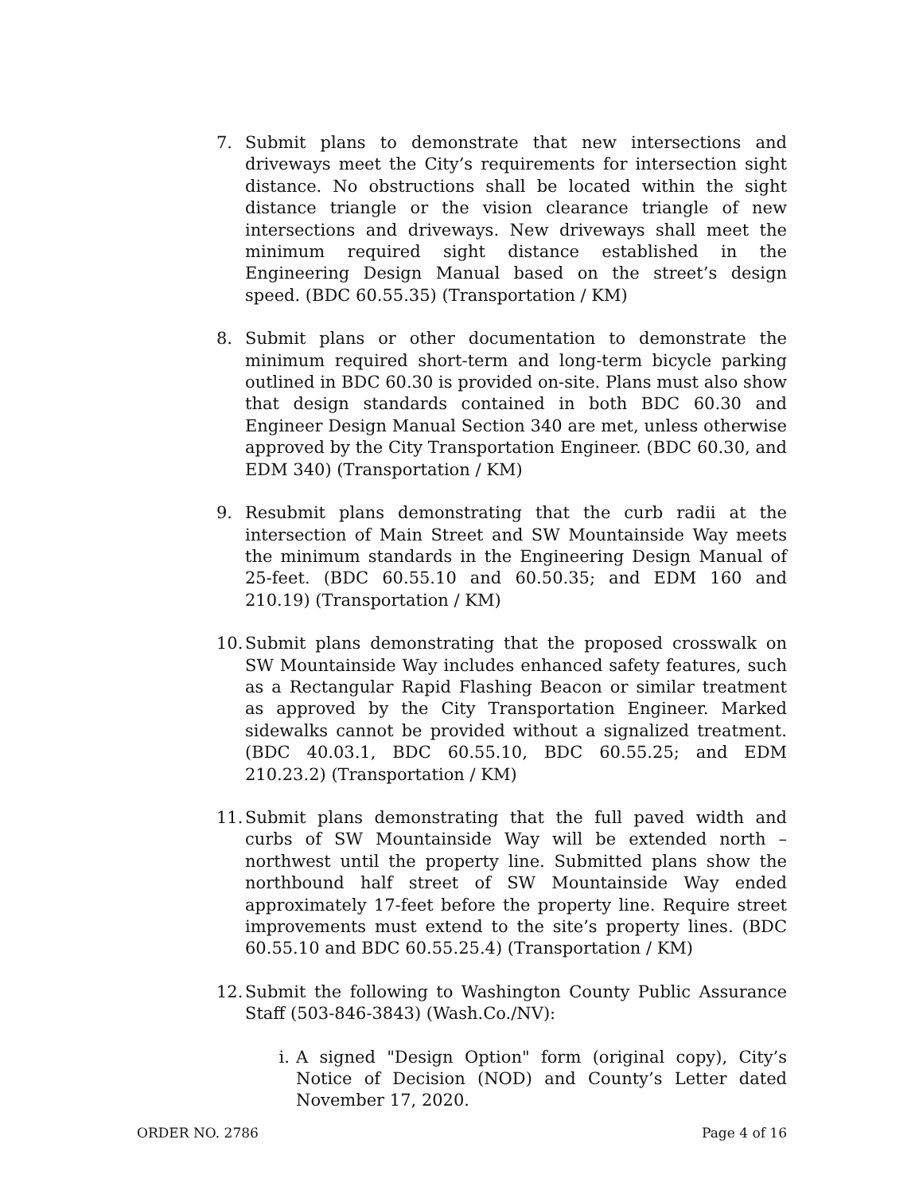7. Submit plans to demonstrate that new intersections and driveways meet the City’s requirements for intersection sight distance. No obstructions shall be located within the sight distance triangle or the vision clearance triangle of new intersections and driveways. New driveways shall meet the minimum required sight distance established in the Engineering Design Manual based on the street’s design speed. (BDC 60.55.35) (Transportation / KM)
8. Submit plans or other documentation to demonstrate the minimum required short-term and long-term bicycle parking outlined in BDC 60.30 is provided on-site. Plans must also show that design standards contained in both BDC 60.30 and Engineer Design Manual Section 340 are met, unless otherwise approved by the City Transportation Engineer. (BDC 60.30, and EDM 340) (Transportation / KM)
9. Resubmit plans demonstrating that the curb radii at the intersection of Main Street and SW Mountainside Way meets the minimum standards in the Engineering Design Manual of 25-feet. (BDC 60.55.10 and 60.50.35; and EDM 160 and 210.19) (Transportation / KM)
10.
Submit plans demonstrating that the proposed crosswalk on SW Mountainside Way includes enhanced safety features, such as a Rectangular Rapid Flashing Beacon or similar treatment as approved by the City Transportation Engineer. Marked sidewalks cannot be provided without a signalized treatment. (BDC 40.03.1, BDC 60.55.10, BDC 60.55.25; and EDM 210.23.2) (Transportation / KM)
11.
Submit plans demonstrating that the full paved width and curbs of SW Mountainside Way will be extended north – northwest until the property line. Submitted plans show the northbound half street of SW Mountainside Way ended approximately 17-feet before the property line. Require street improvements must extend to the site’s property lines. (BDC 60.55.10 and BDC 60.55.25.4) (Transportation / KM)
12.
Submit the following to Washington County Public Assurance Staff (503-846-3843) (Wash.Co./NV):
i. A signed "Design Option" form (original copy), City’s Notice of Decision (NOD) and County’s Letter dated November 17, 2020.
ORDER NO. 2786 Page 4 of 16